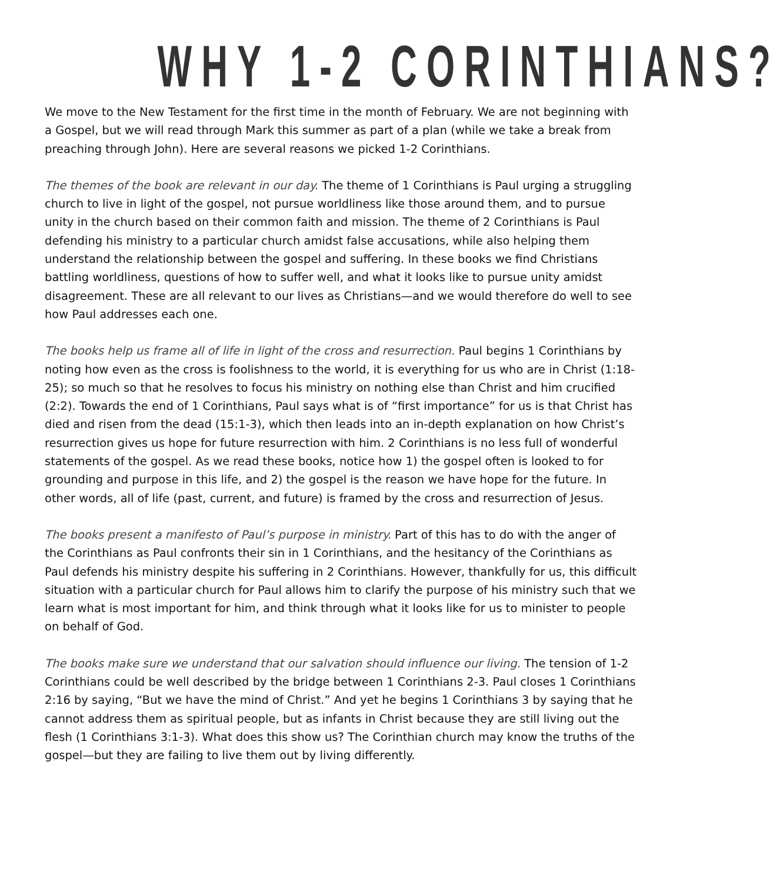WHY 1-2 CORINTHIANS?
We move to the New Testament for the first time in the month of February. We are not beginning with a Gospel, but we will read through Mark this summer as part of a plan (while we take a break from preaching through John). Here are several reasons we picked 1-2 Corinthians.
The themes of the book are relevant in our day. The theme of 1 Corinthians is Paul urging a struggling church to live in light of the gospel, not pursue worldliness like those around them, and to pursue unity in the church based on their common faith and mission. The theme of 2 Corinthians is Paul defending his ministry to a particular church amidst false accusations, while also helping them understand the relationship between the gospel and suffering. In these books we find Christians battling worldliness, questions of how to suffer well, and what it looks like to pursue unity amidst disagreement. These are all relevant to our lives as Christians—and we would therefore do well to see how Paul addresses each one.
The books help us frame all of life in light of the cross and resurrection. Paul begins 1 Corinthians by noting how even as the cross is foolishness to the world, it is everything for us who are in Christ (1:18-25); so much so that he resolves to focus his ministry on nothing else than Christ and him crucified (2:2). Towards the end of 1 Corinthians, Paul says what is of “first importance” for us is that Christ has died and risen from the dead (15:1-3), which then leads into an in-depth explanation on how Christ’s resurrection gives us hope for future resurrection with him. 2 Corinthians is no less full of wonderful statements of the gospel. As we read these books, notice how 1) the gospel often is looked to for grounding and purpose in this life, and 2) the gospel is the reason we have hope for the future. In other words, all of life (past, current, and future) is framed by the cross and resurrection of Jesus.
The books present a manifesto of Paul’s purpose in ministry. Part of this has to do with the anger of the Corinthians as Paul confronts their sin in 1 Corinthians, and the hesitancy of the Corinthians as Paul defends his ministry despite his suffering in 2 Corinthians. However, thankfully for us, this difficult situation with a particular church for Paul allows him to clarify the purpose of his ministry such that we learn what is most important for him, and think through what it looks like for us to minister to people on behalf of God.
The books make sure we understand that our salvation should influence our living. The tension of 1-2 Corinthians could be well described by the bridge between 1 Corinthians 2-3. Paul closes 1 Corinthians 2:16 by saying, “But we have the mind of Christ.” And yet he begins 1 Corinthians 3 by saying that he cannot address them as spiritual people, but as infants in Christ because they are still living out the flesh (1 Corinthians 3:1-3). What does this show us? The Corinthian church may know the truths of the gospel—but they are failing to live them out by living differently.